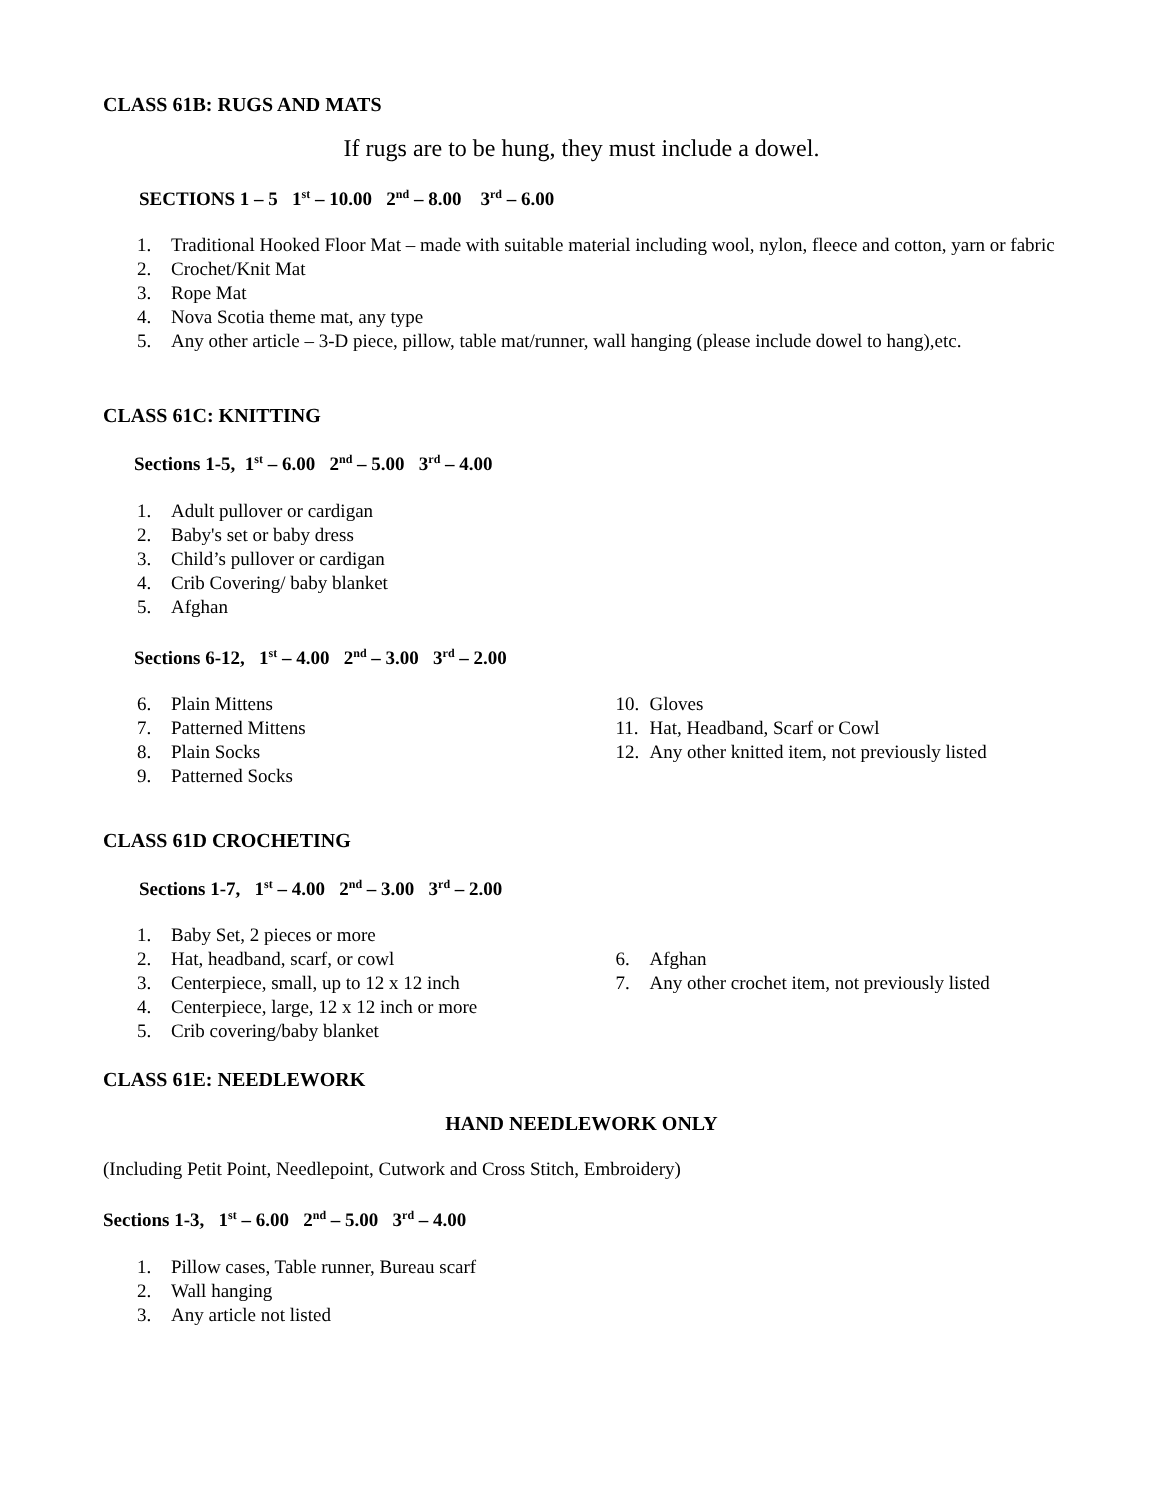CLASS 61B: RUGS AND MATS
If rugs are to be hung, they must include a dowel.
SECTIONS 1 – 5 1<sup>st</sup> – 10.00 2<sup>nd</sup> – 8.00 3<sup>rd</sup> – 6.00
1. Traditional Hooked Floor Mat – made with suitable material including wool, nylon, fleece and cotton, yarn or fabric
2. Crochet/Knit Mat
3. Rope Mat
4. Nova Scotia theme mat, any type
5. Any other article – 3-D piece, pillow, table mat/runner, wall hanging (please include dowel to hang),etc.
CLASS 61C: KNITTING
Sections 1-5, 1<sup>st</sup> – 6.00 2<sup>nd</sup> – 5.00 3<sup>rd</sup> – 4.00
1. Adult pullover or cardigan
2. Baby's set or baby dress
3. Child’s pullover or cardigan
4. Crib Covering/ baby blanket
5. Afghan
Sections 6-12, 1<sup>st</sup> – 4.00 2<sup>nd</sup> – 3.00 3<sup>rd</sup> – 2.00
6. Plain Mittens
7. Patterned Mittens
8. Plain Socks
9. Patterned Socks
10. Gloves
11. Hat, Headband, Scarf or Cowl
12. Any other knitted item, not previously listed
CLASS 61D CROCHETING
Sections 1-7, 1<sup>st</sup> – 4.00 2<sup>nd</sup> – 3.00 3<sup>rd</sup> – 2.00
1. Baby Set, 2 pieces or more
2. Hat, headband, scarf, or cowl
3. Centerpiece, small, up to 12 x 12 inch
4. Centerpiece, large, 12 x 12 inch or more
5. Crib covering/baby blanket
6. Afghan
7. Any other crochet item, not previously listed
CLASS 61E: NEEDLEWORK
HAND NEEDLEWORK ONLY
(Including Petit Point, Needlepoint, Cutwork and Cross Stitch, Embroidery)
Sections 1-3, 1<sup>st</sup> – 6.00 2<sup>nd</sup> – 5.00 3<sup>rd</sup> – 4.00
1. Pillow cases, Table runner, Bureau scarf
2. Wall hanging
3. Any article not listed